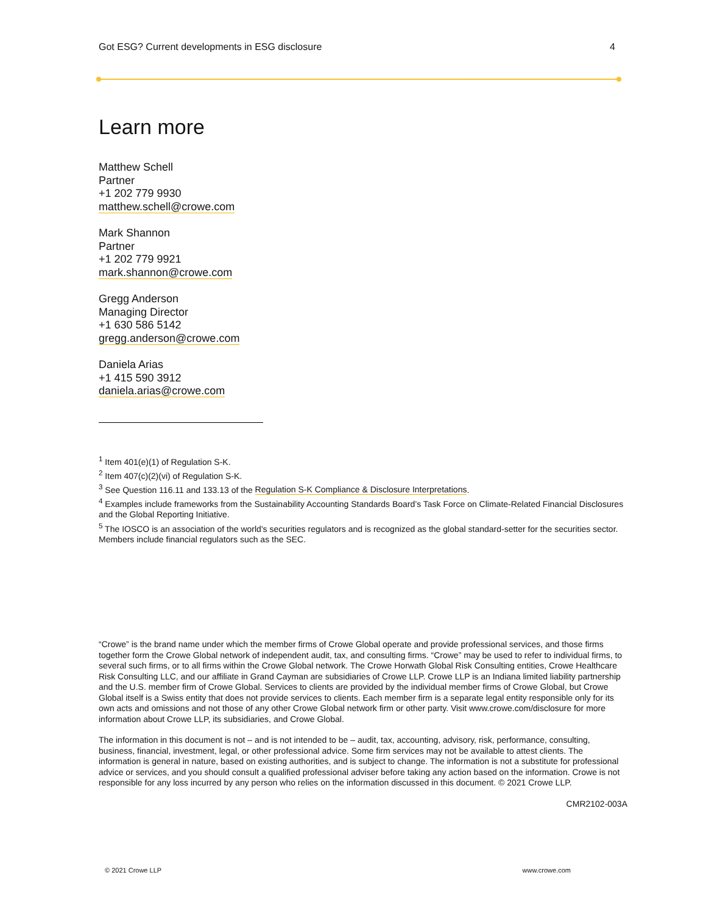Got ESG? Current developments in ESG disclosure 4
Learn more
Matthew Schell
Partner
+1 202 779 9930
matthew.schell@crowe.com
Mark Shannon
Partner
+1 202 779 9921
mark.shannon@crowe.com
Gregg Anderson
Managing Director
+1 630 586 5142
gregg.anderson@crowe.com
Daniela Arias
+1 415 590 3912
daniela.arias@crowe.com
<sup>1</sup> Item 401(e)(1) of Regulation S-K.
<sup>2</sup> Item 407(c)(2)(vi) of Regulation S-K.
<sup>3</sup> See Question 116.11 and 133.13 of the Regulation S-K Compliance & Disclosure Interpretations.
<sup>4</sup> Examples include frameworks from the Sustainability Accounting Standards Board’s Task Force on Climate-Related Financial Disclosures and the Global Reporting Initiative.
<sup>5</sup> The IOSCO is an association of the world's securities regulators and is recognized as the global standard-setter for the securities sector. Members include financial regulators such as the SEC.
“Crowe” is the brand name under which the member firms of Crowe Global operate and provide professional services, and those firms together form the Crowe Global network of independent audit, tax, and consulting firms. “Crowe” may be used to refer to individual firms, to several such firms, or to all firms within the Crowe Global network. The Crowe Horwath Global Risk Consulting entities, Crowe Healthcare Risk Consulting LLC, and our affiliate in Grand Cayman are subsidiaries of Crowe LLP. Crowe LLP is an Indiana limited liability partnership and the U.S. member firm of Crowe Global. Services to clients are provided by the individual member firms of Crowe Global, but Crowe Global itself is a Swiss entity that does not provide services to clients. Each member firm is a separate legal entity responsible only for its own acts and omissions and not those of any other Crowe Global network firm or other party. Visit www.crowe.com/disclosure for more information about Crowe LLP, its subsidiaries, and Crowe Global.
The information in this document is not – and is not intended to be – audit, tax, accounting, advisory, risk, performance, consulting, business, financial, investment, legal, or other professional advice. Some firm services may not be available to attest clients. The information is general in nature, based on existing authorities, and is subject to change. The information is not a substitute for professional advice or services, and you should consult a qualified professional adviser before taking any action based on the information. Crowe is not responsible for any loss incurred by any person who relies on the information discussed in this document. © 2021 Crowe LLP.
CMR2102-003A
© 2021 Crowe LLP www.crowe.com